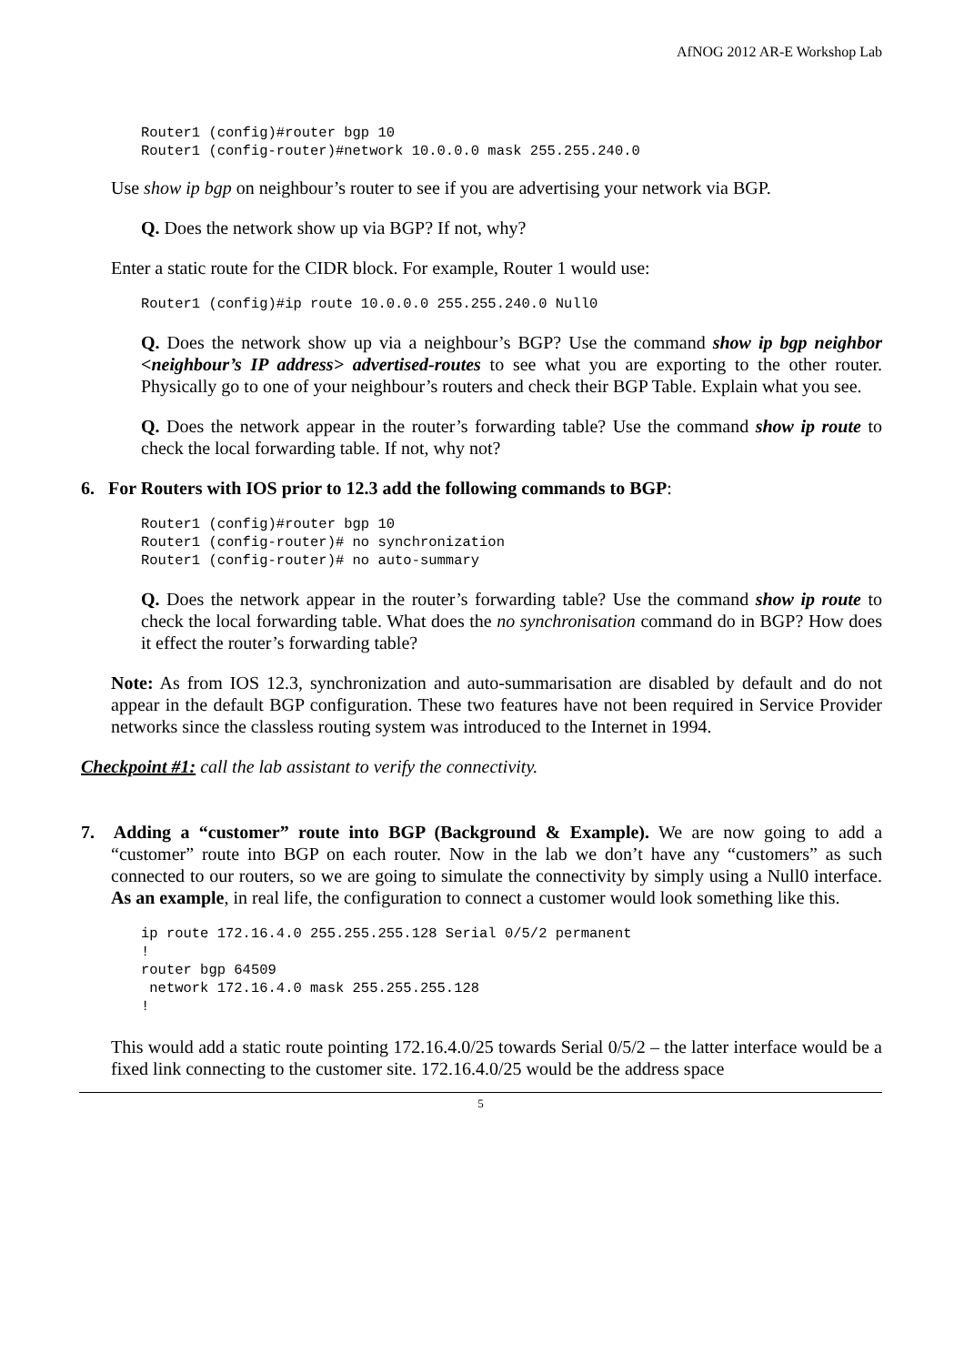AfNOG 2012 AR-E Workshop Lab
Router1 (config)#router bgp 10
Router1 (config-router)#network 10.0.0.0 mask 255.255.240.0
Use show ip bgp on neighbour’s router to see if you are advertising your network via BGP.
Q. Does the network show up via BGP? If not, why?
Enter a static route for the CIDR block. For example, Router 1 would use:
Router1 (config)#ip route 10.0.0.0 255.255.240.0 Null0
Q. Does the network show up via a neighbour’s BGP? Use the command show ip bgp neighbor <neighbour’s IP address> advertised-routes to see what you are exporting to the other router. Physically go to one of your neighbour’s routers and check their BGP Table. Explain what you see.
Q. Does the network appear in the router’s forwarding table? Use the command show ip route to check the local forwarding table. If not, why not?
6. For Routers with IOS prior to 12.3 add the following commands to BGP:
Router1 (config)#router bgp 10
Router1 (config-router)# no synchronization
Router1 (config-router)# no auto-summary
Q. Does the network appear in the router’s forwarding table? Use the command show ip route to check the local forwarding table. What does the no synchronisation command do in BGP? How does it effect the router’s forwarding table?
Note: As from IOS 12.3, synchronization and auto-summarisation are disabled by default and do not appear in the default BGP configuration. These two features have not been required in Service Provider networks since the classless routing system was introduced to the Internet in 1994.
Checkpoint #1: call the lab assistant to verify the connectivity.
7. Adding a “customer” route into BGP (Background & Example). We are now going to add a “customer” route into BGP on each router. Now in the lab we don’t have any “customers” as such connected to our routers, so we are going to simulate the connectivity by simply using a Null0 interface. As an example, in real life, the configuration to connect a customer would look something like this.
ip route 172.16.4.0 255.255.255.128 Serial 0/5/2 permanent
!
router bgp 64509
 network 172.16.4.0 mask 255.255.255.128
!
This would add a static route pointing 172.16.4.0/25 towards Serial 0/5/2 – the latter interface would be a fixed link connecting to the customer site. 172.16.4.0/25 would be the address space
5